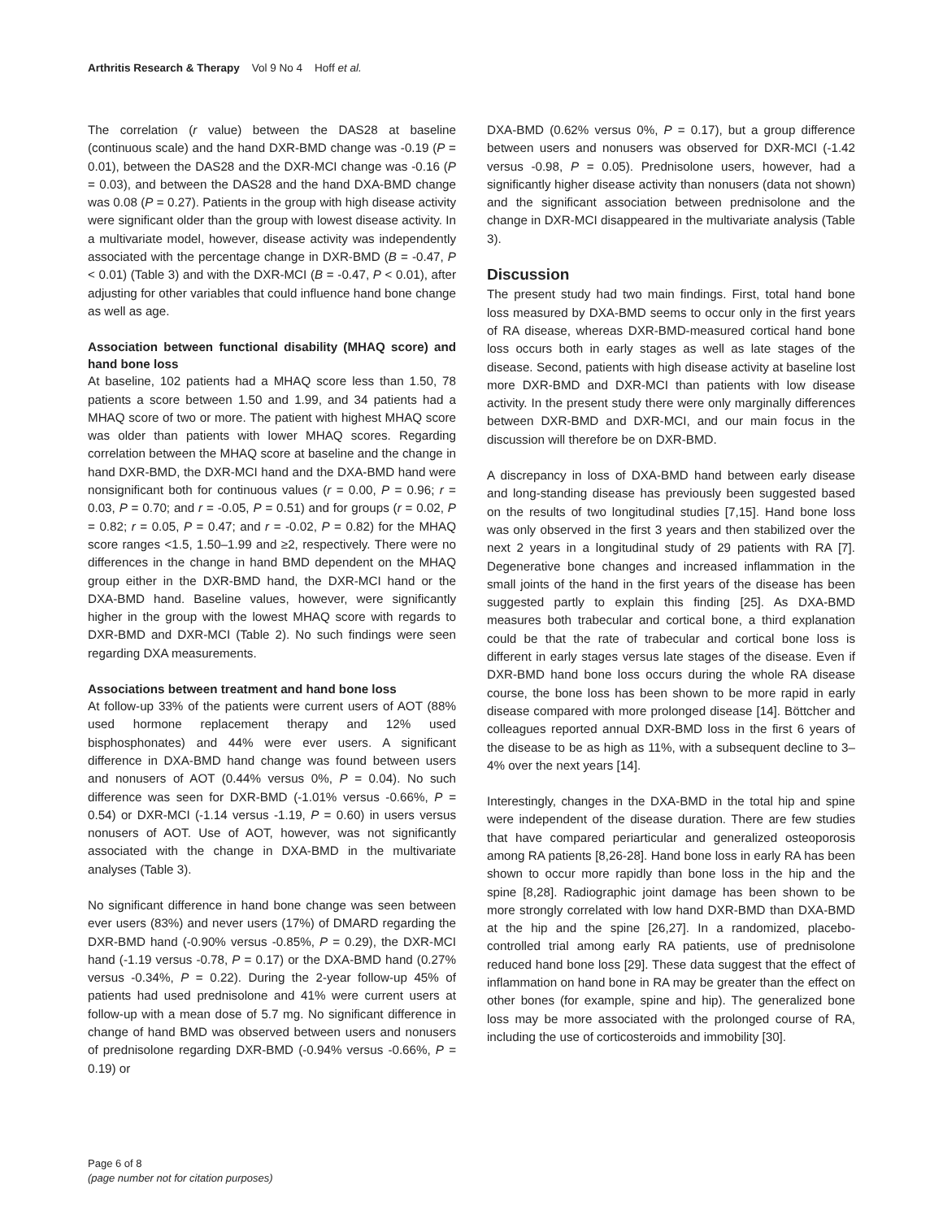Arthritis Research & Therapy Vol 9 No 4 Hoff et al.
The correlation (r value) between the DAS28 at baseline (continuous scale) and the hand DXR-BMD change was -0.19 (P = 0.01), between the DAS28 and the DXR-MCI change was -0.16 (P = 0.03), and between the DAS28 and the hand DXA-BMD change was 0.08 (P = 0.27). Patients in the group with high disease activity were significant older than the group with lowest disease activity. In a multivariate model, however, disease activity was independently associated with the percentage change in DXR-BMD (B = -0.47, P < 0.01) (Table 3) and with the DXR-MCI (B = -0.47, P < 0.01), after adjusting for other variables that could influence hand bone change as well as age.
Association between functional disability (MHAQ score) and hand bone loss
At baseline, 102 patients had a MHAQ score less than 1.50, 78 patients a score between 1.50 and 1.99, and 34 patients had a MHAQ score of two or more. The patient with highest MHAQ score was older than patients with lower MHAQ scores. Regarding correlation between the MHAQ score at baseline and the change in hand DXR-BMD, the DXR-MCI hand and the DXA-BMD hand were nonsignificant both for continuous values (r = 0.00, P = 0.96; r = 0.03, P = 0.70; and r = -0.05, P = 0.51) and for groups (r = 0.02, P = 0.82; r = 0.05, P = 0.47; and r = -0.02, P = 0.82) for the MHAQ score ranges <1.5, 1.50–1.99 and ≥2, respectively. There were no differences in the change in hand BMD dependent on the MHAQ group either in the DXR-BMD hand, the DXR-MCI hand or the DXA-BMD hand. Baseline values, however, were significantly higher in the group with the lowest MHAQ score with regards to DXR-BMD and DXR-MCI (Table 2). No such findings were seen regarding DXA measurements.
Associations between treatment and hand bone loss
At follow-up 33% of the patients were current users of AOT (88% used hormone replacement therapy and 12% used bisphosphonates) and 44% were ever users. A significant difference in DXA-BMD hand change was found between users and nonusers of AOT (0.44% versus 0%, P = 0.04). No such difference was seen for DXR-BMD (-1.01% versus -0.66%, P = 0.54) or DXR-MCI (-1.14 versus -1.19, P = 0.60) in users versus nonusers of AOT. Use of AOT, however, was not significantly associated with the change in DXA-BMD in the multivariate analyses (Table 3).
No significant difference in hand bone change was seen between ever users (83%) and never users (17%) of DMARD regarding the DXR-BMD hand (-0.90% versus -0.85%, P = 0.29), the DXR-MCI hand (-1.19 versus -0.78, P = 0.17) or the DXA-BMD hand (0.27% versus -0.34%, P = 0.22). During the 2-year follow-up 45% of patients had used prednisolone and 41% were current users at follow-up with a mean dose of 5.7 mg. No significant difference in change of hand BMD was observed between users and nonusers of prednisolone regarding DXR-BMD (-0.94% versus -0.66%, P = 0.19) or
DXA-BMD (0.62% versus 0%, P = 0.17), but a group difference between users and nonusers was observed for DXR-MCI (-1.42 versus -0.98, P = 0.05). Prednisolone users, however, had a significantly higher disease activity than nonusers (data not shown) and the significant association between prednisolone and the change in DXR-MCI disappeared in the multivariate analysis (Table 3).
Discussion
The present study had two main findings. First, total hand bone loss measured by DXA-BMD seems to occur only in the first years of RA disease, whereas DXR-BMD-measured cortical hand bone loss occurs both in early stages as well as late stages of the disease. Second, patients with high disease activity at baseline lost more DXR-BMD and DXR-MCI than patients with low disease activity. In the present study there were only marginally differences between DXR-BMD and DXR-MCI, and our main focus in the discussion will therefore be on DXR-BMD.
A discrepancy in loss of DXA-BMD hand between early disease and long-standing disease has previously been suggested based on the results of two longitudinal studies [7,15]. Hand bone loss was only observed in the first 3 years and then stabilized over the next 2 years in a longitudinal study of 29 patients with RA [7]. Degenerative bone changes and increased inflammation in the small joints of the hand in the first years of the disease has been suggested partly to explain this finding [25]. As DXA-BMD measures both trabecular and cortical bone, a third explanation could be that the rate of trabecular and cortical bone loss is different in early stages versus late stages of the disease. Even if DXR-BMD hand bone loss occurs during the whole RA disease course, the bone loss has been shown to be more rapid in early disease compared with more prolonged disease [14]. Böttcher and colleagues reported annual DXR-BMD loss in the first 6 years of the disease to be as high as 11%, with a subsequent decline to 3–4% over the next years [14].
Interestingly, changes in the DXA-BMD in the total hip and spine were independent of the disease duration. There are few studies that have compared periarticular and generalized osteoporosis among RA patients [8,26-28]. Hand bone loss in early RA has been shown to occur more rapidly than bone loss in the hip and the spine [8,28]. Radiographic joint damage has been shown to be more strongly correlated with low hand DXR-BMD than DXA-BMD at the hip and the spine [26,27]. In a randomized, placebo-controlled trial among early RA patients, use of prednisolone reduced hand bone loss [29]. These data suggest that the effect of inflammation on hand bone in RA may be greater than the effect on other bones (for example, spine and hip). The generalized bone loss may be more associated with the prolonged course of RA, including the use of corticosteroids and immobility [30].
Page 6 of 8
(page number not for citation purposes)